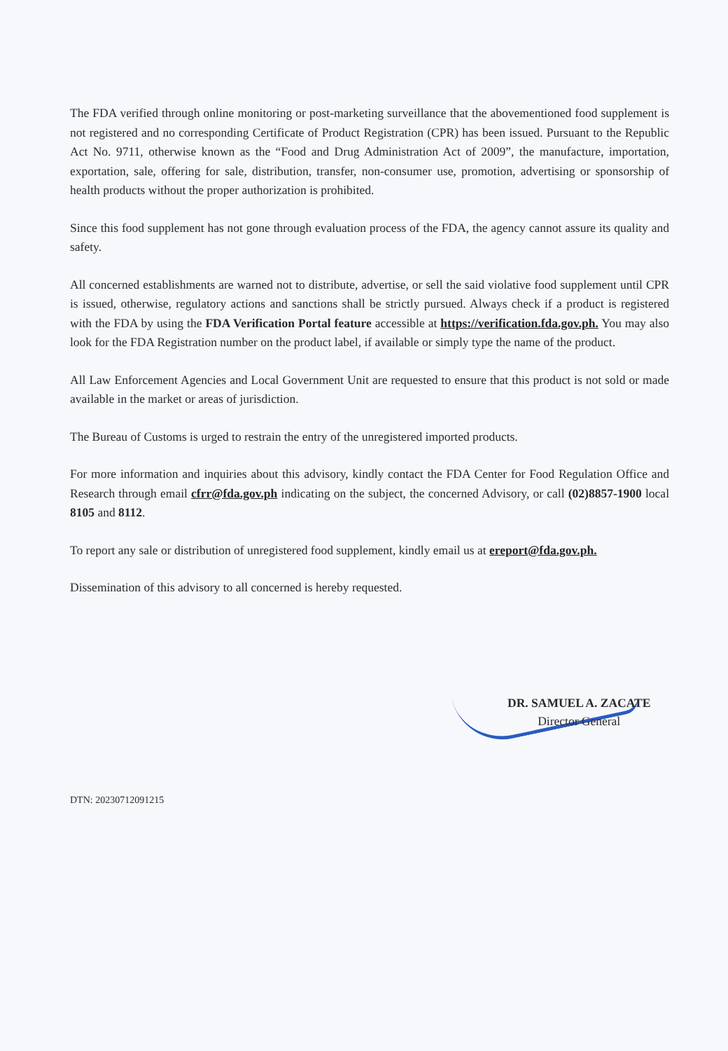The FDA verified through online monitoring or post-marketing surveillance that the abovementioned food supplement is not registered and no corresponding Certificate of Product Registration (CPR) has been issued. Pursuant to the Republic Act No. 9711, otherwise known as the “Food and Drug Administration Act of 2009”, the manufacture, importation, exportation, sale, offering for sale, distribution, transfer, non-consumer use, promotion, advertising or sponsorship of health products without the proper authorization is prohibited.
Since this food supplement has not gone through evaluation process of the FDA, the agency cannot assure its quality and safety.
All concerned establishments are warned not to distribute, advertise, or sell the said violative food supplement until CPR is issued, otherwise, regulatory actions and sanctions shall be strictly pursued. Always check if a product is registered with the FDA by using the FDA Verification Portal feature accessible at https://verification.fda.gov.ph. You may also look for the FDA Registration number on the product label, if available or simply type the name of the product.
All Law Enforcement Agencies and Local Government Unit are requested to ensure that this product is not sold or made available in the market or areas of jurisdiction.
The Bureau of Customs is urged to restrain the entry of the unregistered imported products.
For more information and inquiries about this advisory, kindly contact the FDA Center for Food Regulation Office and Research through email cfrr@fda.gov.ph indicating on the subject, the concerned Advisory, or call (02)8857-1900 local 8105 and 8112.
To report any sale or distribution of unregistered food supplement, kindly email us at ereport@fda.gov.ph.
Dissemination of this advisory to all concerned is hereby requested.
DR. SAMUEL A. ZACATE
Director General
DTN: 20230712091215